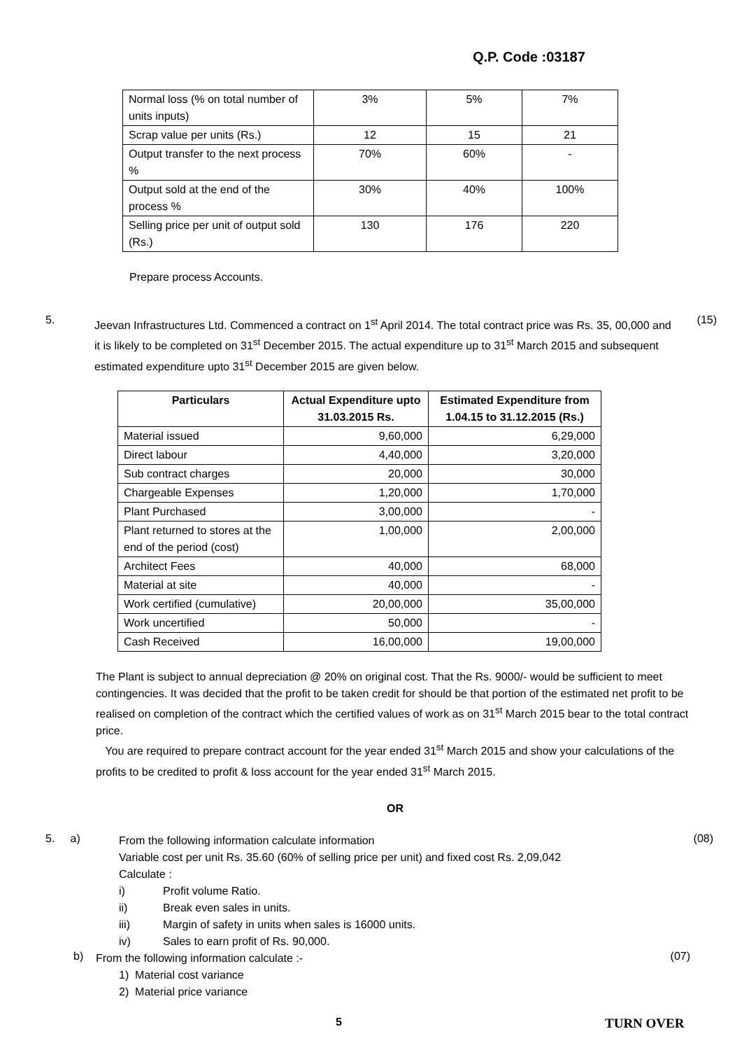Q.P. Code :03187
| Normal loss (% on total number of units inputs) | 3% | 5% | 7% |
| Scrap value per units (Rs.) | 12 | 15 | 21 |
| Output transfer to the next process % | 70% | 60% | - |
| Output sold at the end of the process % | 30% | 40% | 100% |
| Selling price per unit of output sold (Rs.) | 130 | 176 | 220 |
Prepare process Accounts.
5.
Jeevan Infrastructures Ltd. Commenced a contract on 1<sup>st</sup> April 2014. The total contract price was Rs. 35, 00,000 and it is likely to be completed on 31<sup>st</sup> December 2015. The actual expenditure up to 31<sup>st</sup> March 2015 and subsequent estimated expenditure upto 31<sup>st</sup> December 2015 are given below.
(15)
| Particulars | Actual Expenditure upto 31.03.2015 Rs. | Estimated Expenditure from 1.04.15 to 31.12.2015 (Rs.) |
| --- | --- | --- |
| Material issued | 9,60,000 | 6,29,000 |
| Direct labour | 4,40,000 | 3,20,000 |
| Sub contract charges | 20,000 | 30,000 |
| Chargeable Expenses | 1,20,000 | 1,70,000 |
| Plant Purchased | 3,00,000 | - |
| Plant returned to stores at the end of the period (cost) | 1,00,000 | 2,00,000 |
| Architect Fees | 40,000 | 68,000 |
| Material at site | 40,000 | - |
| Work certified (cumulative) | 20,00,000 | 35,00,000 |
| Work uncertified | 50,000 | - |
| Cash Received | 16,00,000 | 19,00,000 |
The Plant is subject to annual depreciation @ 20% on original cost. That the Rs. 9000/- would be sufficient to meet contingencies. It was decided that the profit to be taken credit for should be that portion of the estimated net profit to be realised on completion of the contract which the certified values of work as on 31<sup>st</sup> March 2015 bear to the total contract price.
You are required to prepare contract account for the year ended 31<sup>st</sup> March 2015 and show your calculations of the profits to be credited to profit & loss account for the year ended 31<sup>st</sup> March 2015.
OR
5. a)
From the following information calculate information
Variable cost per unit Rs. 35.60 (60% of selling price per unit) and fixed cost Rs. 2,09,042
Calculate :
(08)
i) Profit volume Ratio.
ii) Break even sales in units.
iii) Margin of safety in units when sales is 16000 units.
iv) Sales to earn profit of Rs. 90,000.
b)
From the following information calculate :-
(07)
1) Material cost variance
2) Material price variance
5
TURN OVER